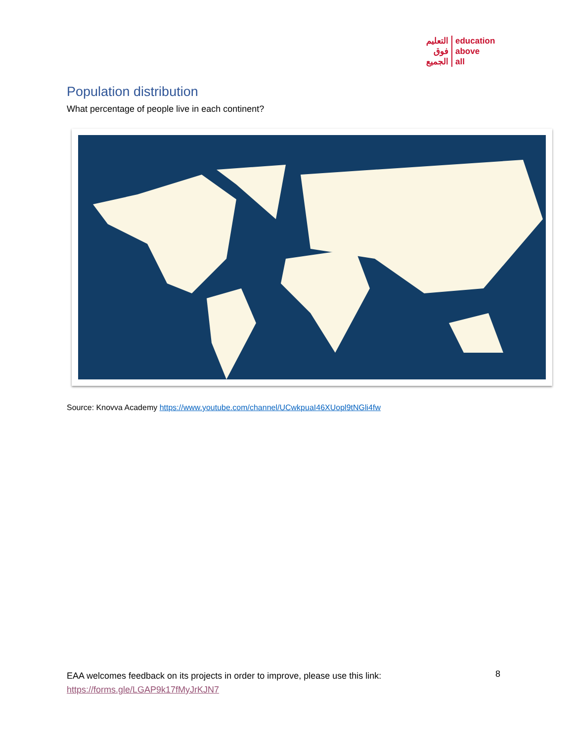التعليم
فوق
الجميع
education
above
all
Population distribution
What percentage of people live in each continent?
Source: Knovva Academy https://www.youtube.com/channel/UCwkpuaI46XUopl9tNGli4fw
EAA welcomes feedback on its projects in order to improve, please use this link:
https://forms.gle/LGAP9k17fMyJrKJN7
8